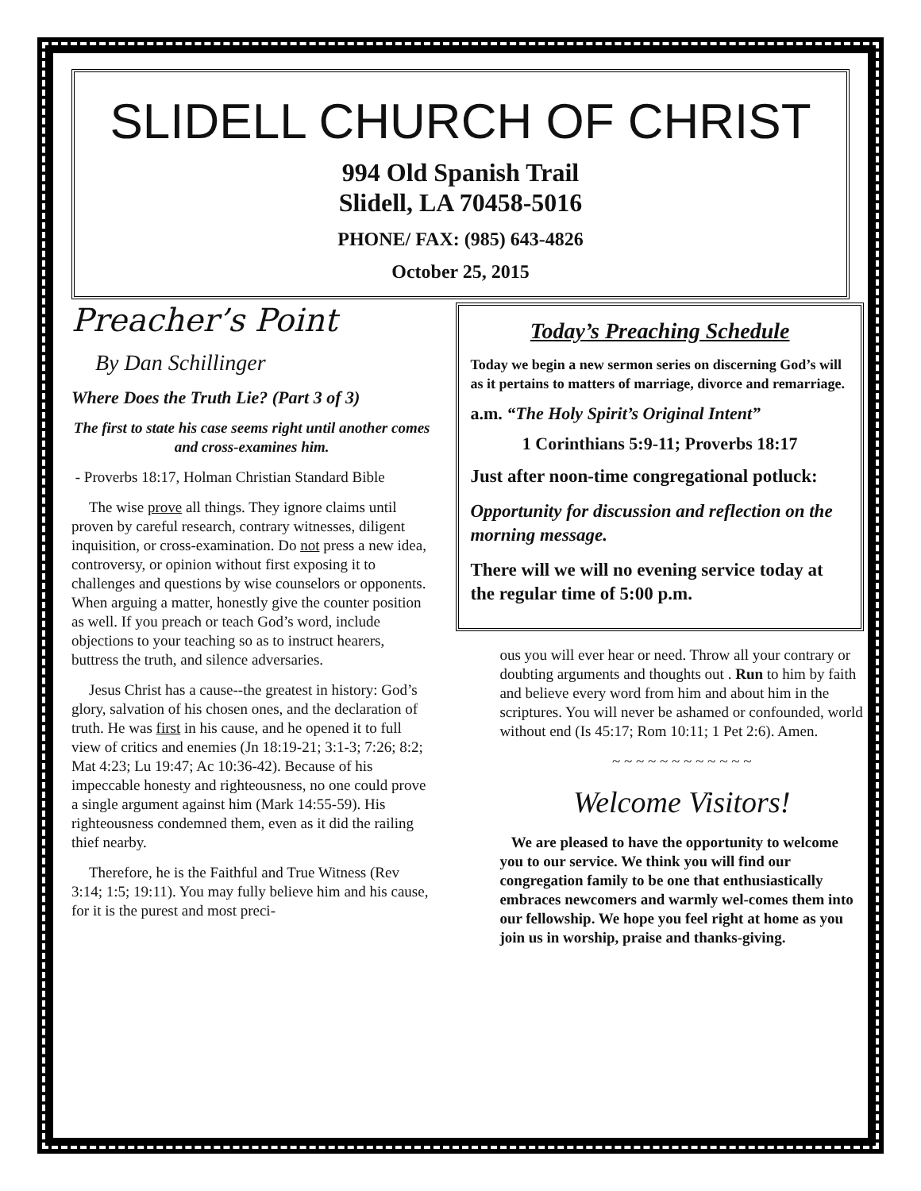SLIDELL CHURCH OF CHRIST
994 Old Spanish Trail
Slidell, LA 70458-5016
PHONE/ FAX: (985) 643-4826
October 25, 2015
Preacher’s Point
By Dan Schillinger
Where Does the Truth Lie? (Part 3 of 3)
The first to state his case seems right until another comes and cross-examines him.
- Proverbs 18:17, Holman Christian Standard Bible
The wise prove all things. They ignore claims until proven by careful research, contrary witnesses, diligent inquisition, or cross-examination. Do not press a new idea, controversy, or opinion without first exposing it to challenges and questions by wise counselors or opponents. When arguing a matter, honestly give the counter position as well. If you preach or teach God’s word, include objections to your teaching so as to instruct hearers, buttress the truth, and silence adversaries.
Jesus Christ has a cause--the greatest in history: God’s glory, salvation of his chosen ones, and the declaration of truth. He was first in his cause, and he opened it to full view of critics and enemies (Jn 18:19-21; 3:1-3; 7:26; 8:2; Mat 4:23; Lu 19:47; Ac 10:36-42). Because of his impeccable honesty and righteousness, no one could prove a single argument against him (Mark 14:55-59). His righteousness condemned them, even as it did the railing thief nearby.
Therefore, he is the Faithful and True Witness (Rev 3:14; 1:5; 19:11). You may fully believe him and his cause, for it is the purest and most preci-
Today’s Preaching Schedule
Today we begin a new sermon series on discerning God’s will as it pertains to matters of marriage, divorce and remarriage.
a.m. “The Holy Spirit’s Original Intent”
1 Corinthians 5:9-11; Proverbs 18:17
Just after noon-time congregational potluck:
Opportunity for discussion and reflection on the morning message.
There will we will no evening service today at the regular time of 5:00 p.m.
ous you will ever hear or need. Throw all your contrary or doubting arguments and thoughts out . Run to him by faith and believe every word from him and about him in the scriptures. You will never be ashamed or confounded, world without end (Is 45:17; Rom 10:11; 1 Pet 2:6). Amen.
~ ~ ~ ~ ~ ~ ~ ~ ~ ~ ~ ~
Welcome Visitors!
We are pleased to have the opportunity to welcome you to our service. We think you will find our congregation family to be one that enthusiastically embraces newcomers and warmly wel-comes them into our fellowship. We hope you feel right at home as you join us in worship, praise and thanks-giving.